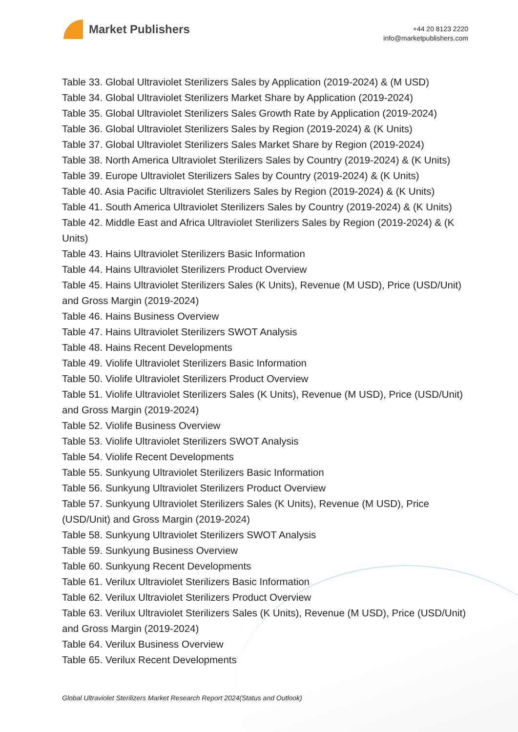Market Publishers
+44 20 8123 2220
info@marketpublishers.com
Table 33. Global Ultraviolet Sterilizers Sales by Application (2019-2024) & (M USD)
Table 34. Global Ultraviolet Sterilizers Market Share by Application (2019-2024)
Table 35. Global Ultraviolet Sterilizers Sales Growth Rate by Application (2019-2024)
Table 36. Global Ultraviolet Sterilizers Sales by Region (2019-2024) & (K Units)
Table 37. Global Ultraviolet Sterilizers Sales Market Share by Region (2019-2024)
Table 38. North America Ultraviolet Sterilizers Sales by Country (2019-2024) & (K Units)
Table 39. Europe Ultraviolet Sterilizers Sales by Country (2019-2024) & (K Units)
Table 40. Asia Pacific Ultraviolet Sterilizers Sales by Region (2019-2024) & (K Units)
Table 41. South America Ultraviolet Sterilizers Sales by Country (2019-2024) & (K Units)
Table 42. Middle East and Africa Ultraviolet Sterilizers Sales by Region (2019-2024) & (K Units)
Table 43. Hains Ultraviolet Sterilizers Basic Information
Table 44. Hains Ultraviolet Sterilizers Product Overview
Table 45. Hains Ultraviolet Sterilizers Sales (K Units), Revenue (M USD), Price (USD/Unit) and Gross Margin (2019-2024)
Table 46. Hains Business Overview
Table 47. Hains Ultraviolet Sterilizers SWOT Analysis
Table 48. Hains Recent Developments
Table 49. Violife Ultraviolet Sterilizers Basic Information
Table 50. Violife Ultraviolet Sterilizers Product Overview
Table 51. Violife Ultraviolet Sterilizers Sales (K Units), Revenue (M USD), Price (USD/Unit) and Gross Margin (2019-2024)
Table 52. Violife Business Overview
Table 53. Violife Ultraviolet Sterilizers SWOT Analysis
Table 54. Violife Recent Developments
Table 55. Sunkyung Ultraviolet Sterilizers Basic Information
Table 56. Sunkyung Ultraviolet Sterilizers Product Overview
Table 57. Sunkyung Ultraviolet Sterilizers Sales (K Units), Revenue (M USD), Price (USD/Unit) and Gross Margin (2019-2024)
Table 58. Sunkyung Ultraviolet Sterilizers SWOT Analysis
Table 59. Sunkyung Business Overview
Table 60. Sunkyung Recent Developments
Table 61. Verilux Ultraviolet Sterilizers Basic Information
Table 62. Verilux Ultraviolet Sterilizers Product Overview
Table 63. Verilux Ultraviolet Sterilizers Sales (K Units), Revenue (M USD), Price (USD/Unit) and Gross Margin (2019-2024)
Table 64. Verilux Business Overview
Table 65. Verilux Recent Developments
Global Ultraviolet Sterilizers Market Research Report 2024(Status and Outlook)